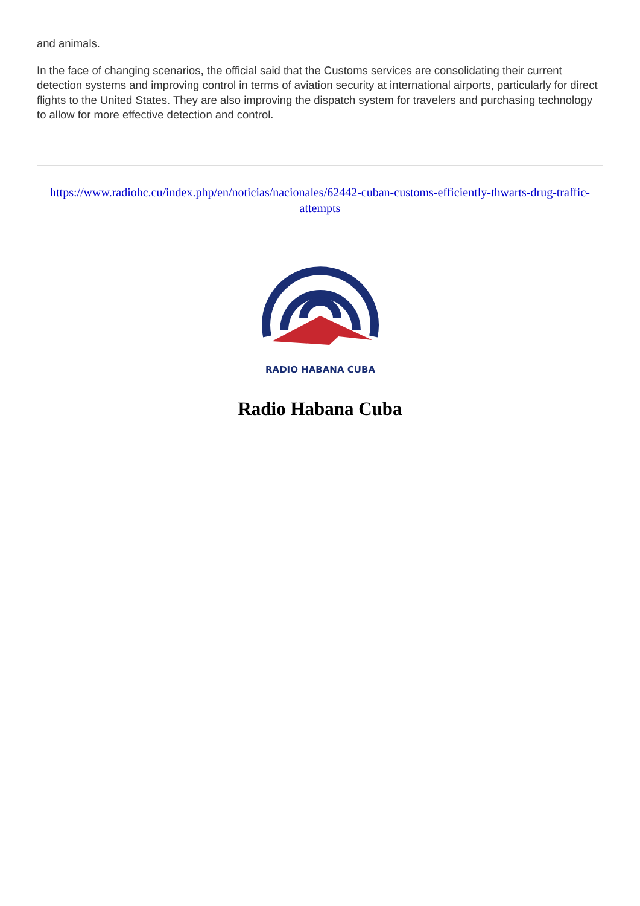and animals.
In the face of changing scenarios, the official said that the Customs services are consolidating their current detection systems and improving control in terms of aviation security at international airports, particularly for direct flights to the United States. They are also improving the dispatch system for travelers and purchasing technology to allow for more effective detection and control.
https://www.radiohc.cu/index.php/en/noticias/nacionales/62442-cuban-customs-efficiently-thwarts-drug-traffic-attempts
RADIO HABANA CUBA
Radio Habana Cuba